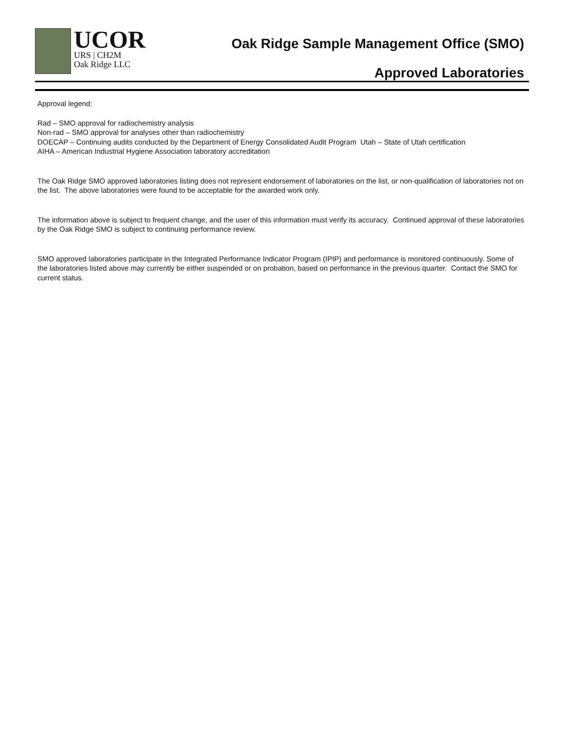UCOR
URS | CH2M
Oak Ridge LLC
Oak Ridge Sample Management Office (SMO)
Approved Laboratories
Approval legend:
Rad – SMO approval for radiochemistry analysis
Non-rad – SMO approval for analyses other than radiochemistry
DOECAP – Continuing audits conducted by the Department of Energy Consolidated Audit Program Utah – State of Utah certification
AIHA – American Industrial Hygiene Association laboratory accreditation
The Oak Ridge SMO approved laboratories listing does not represent endorsement of laboratories on the list, or non-qualification of laboratories not on the list. The above laboratories were found to be acceptable for the awarded work only.
The information above is subject to frequent change, and the user of this information must verify its accuracy. Continued approval of these laboratories by the Oak Ridge SMO is subject to continuing performance review.
SMO approved laboratories participate in the Integrated Performance Indicator Program (IPIP) and performance is monitored continuously. Some of the laboratories listed above may currently be either suspended or on probation, based on performance in the previous quarter. Contact the SMO for current status.